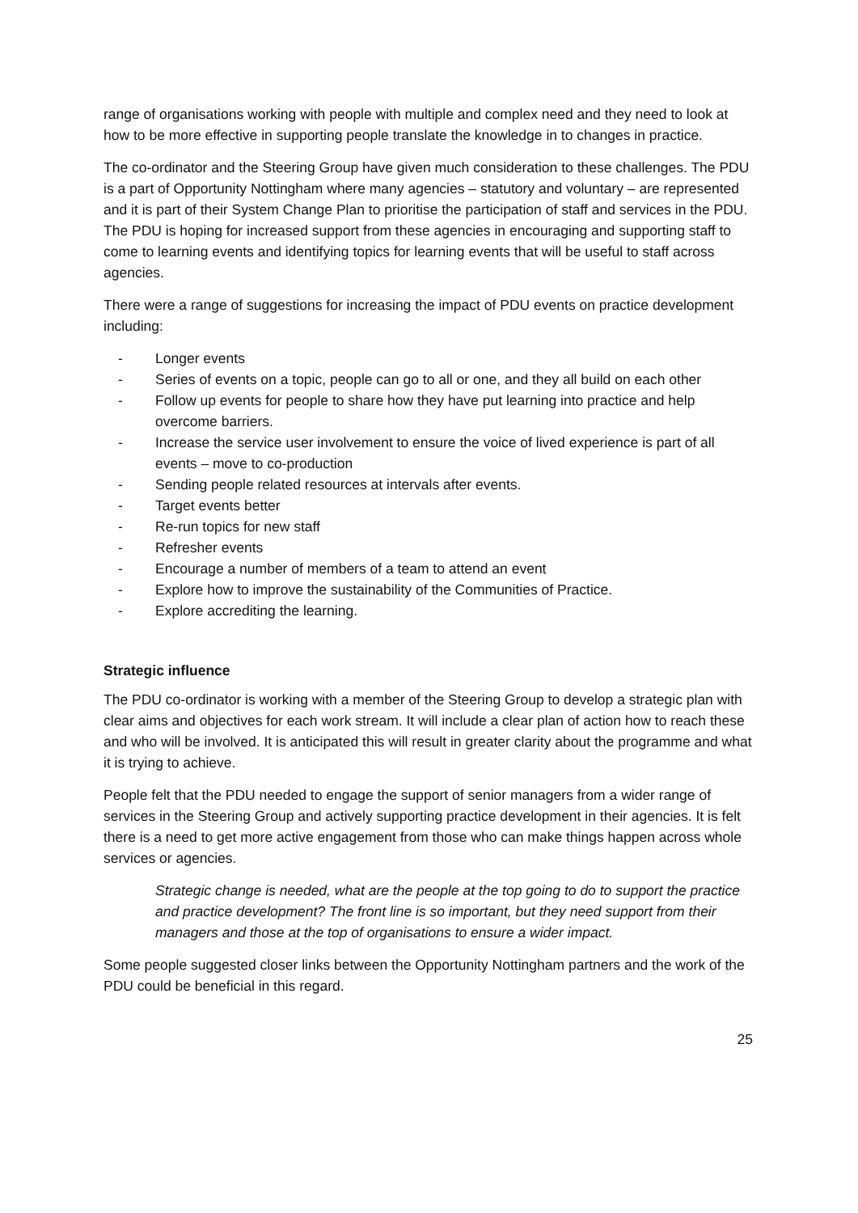range of organisations working with people with multiple and complex need and they need to look at how to be more effective in supporting people translate the knowledge in to changes in practice.
The co-ordinator and the Steering Group have given much consideration to these challenges. The PDU is a part of Opportunity Nottingham where many agencies – statutory and voluntary – are represented and it is part of their System Change Plan to prioritise the participation of staff and services in the PDU. The PDU is hoping for increased support from these agencies in encouraging and supporting staff to come to learning events and identifying topics for learning events that will be useful to staff across agencies.
There were a range of suggestions for increasing the impact of PDU events on practice development including:
- Longer events
- Series of events on a topic, people can go to all or one, and they all build on each other
- Follow up events for people to share how they have put learning into practice and help overcome barriers.
- Increase the service user involvement to ensure the voice of lived experience is part of all events – move to co-production
- Sending people related resources at intervals after events.
- Target events better
- Re-run topics for new staff
- Refresher events
- Encourage a number of members of a team to attend an event
- Explore how to improve the sustainability of the Communities of Practice.
- Explore accrediting the learning.
Strategic influence
The PDU co-ordinator is working with a member of the Steering Group to develop a strategic plan with clear aims and objectives for each work stream. It will include a clear plan of action how to reach these and who will be involved. It is anticipated this will result in greater clarity about the programme and what it is trying to achieve.
People felt that the PDU needed to engage the support of senior managers from a wider range of services in the Steering Group and actively supporting practice development in their agencies. It is felt there is a need to get more active engagement from those who can make things happen across whole services or agencies.
Strategic change is needed, what are the people at the top going to do to support the practice and practice development? The front line is so important, but they need support from their managers and those at the top of organisations to ensure a wider impact.
Some people suggested closer links between the Opportunity Nottingham partners and the work of the PDU could be beneficial in this regard.
25